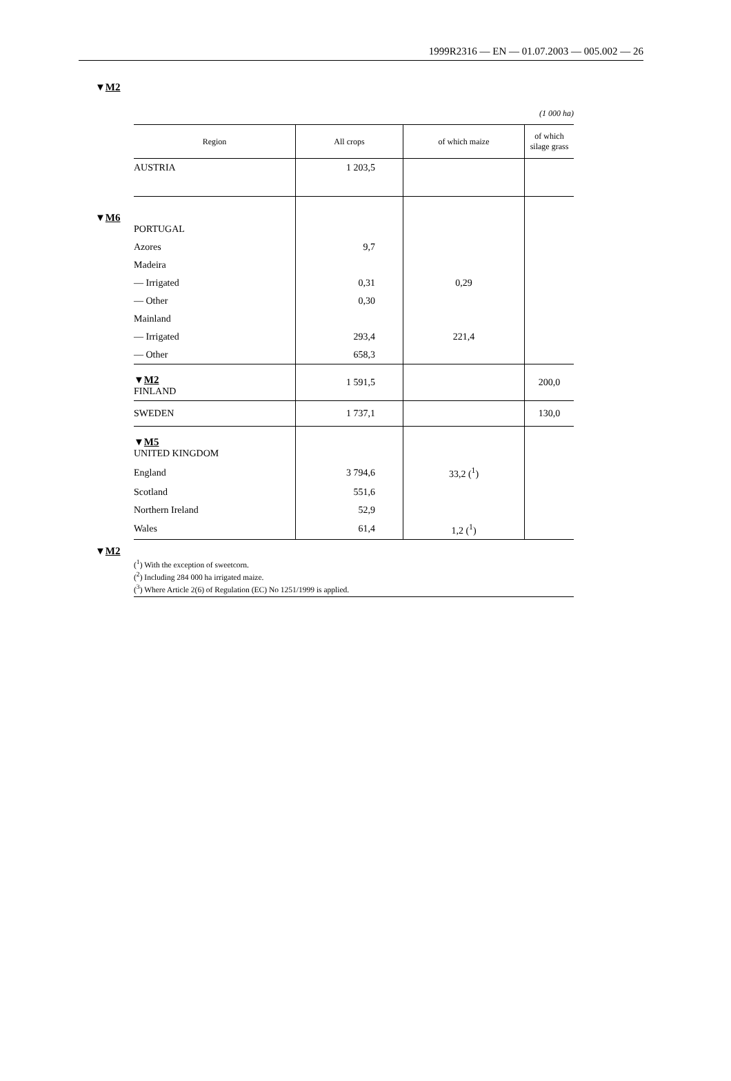1999R2316 — EN — 01.07.2003 — 005.002 — 26
▼M2
(1 000 ha)
| Region | All crops | of which maize | of which silage grass |
| --- | --- | --- | --- |
| AUSTRIA | 1 203,5 | | |
| ▼ M6 PORTUGAL | | | |
| Azores | 9,7 | | |
| Madeira | | | |
| — Irrigated | 0,31 | 0,29 | |
| — Other | 0,30 | | |
| Mainland | | | |
| — Irrigated | 293,4 | 221,4 | |
| — Other | 658,3 | | |
| ▼ M2 FINLAND | 1 591,5 | | 200,0 |
| SWEDEN | 1 737,1 | | 130,0 |
| ▼ M5 UNITED KINGDOM | | | |
| England | 3 794,6 | 33,2 (<sup>1</sup>) | |
| Scotland | 551,6 | | |
| Northern Ireland | 52,9 | | |
| Wales | 61,4 | 1,2 (<sup>1</sup>) | |
▼M2
(<sup>1</sup>) With the exception of sweetcorn.
(<sup>2</sup>) Including 284 000 ha irrigated maize.
(<sup>3</sup>) Where Article 2(6) of Regulation (EC) No 1251/1999 is applied.